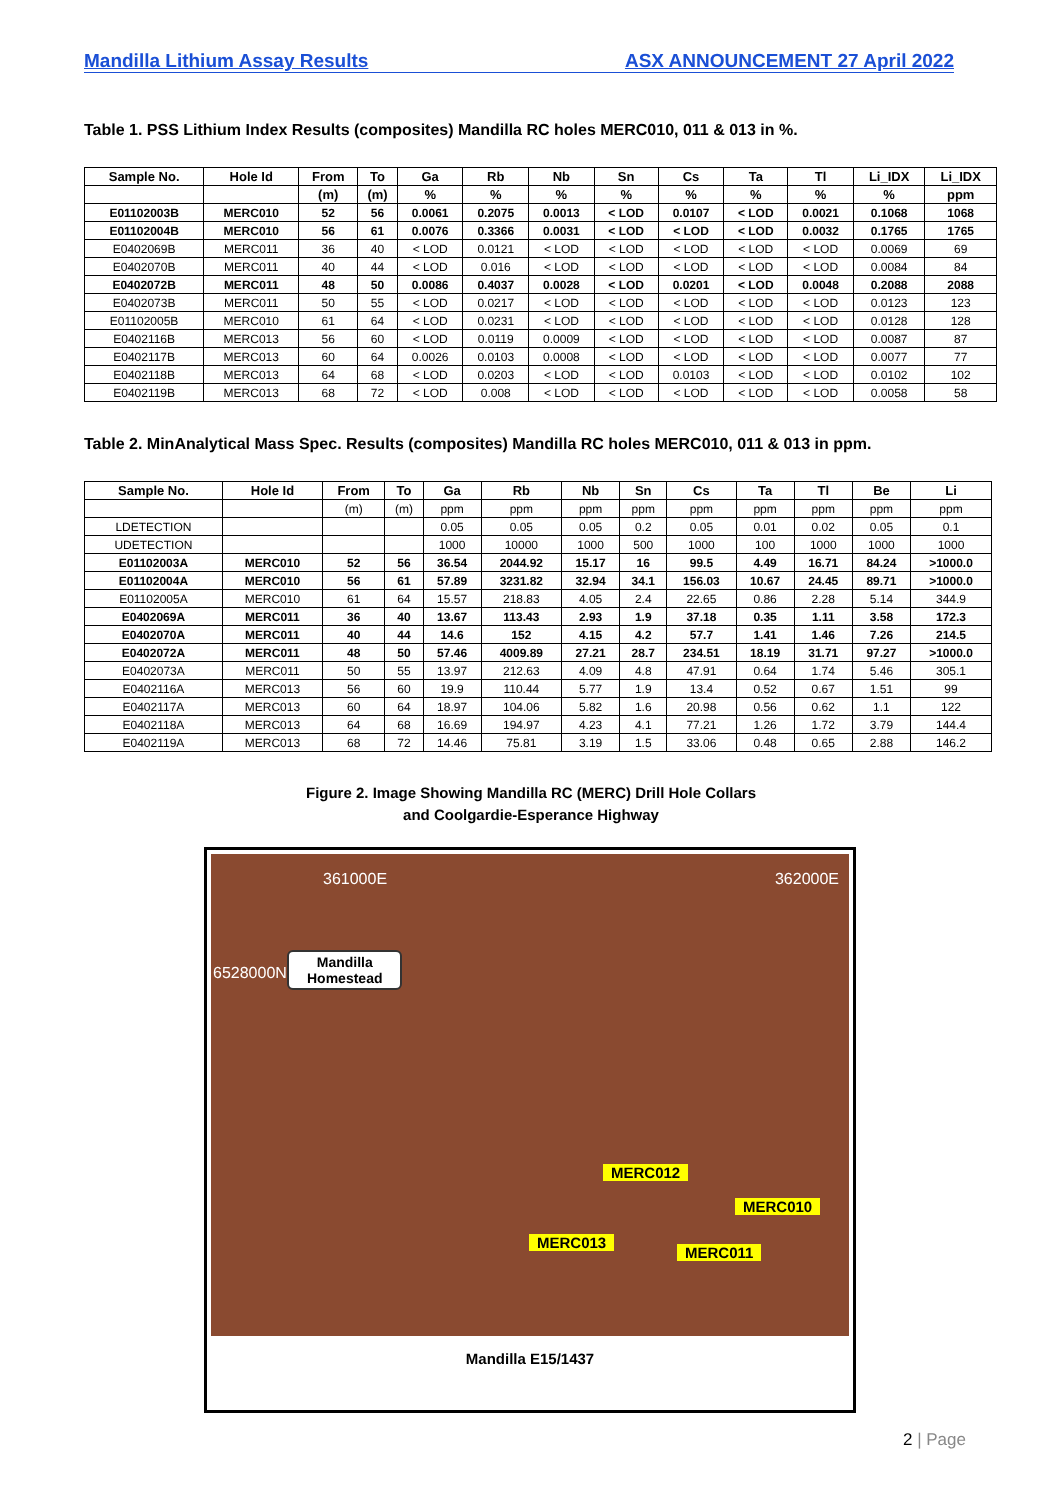Mandilla Lithium Assay Results ASX ANNOUNCEMENT 27 April 2022
Table 1. PSS Lithium Index Results (composites) Mandilla RC holes MERC010, 011 & 013 in %.
| Sample No. | Hole Id | From | To | Ga | Rb | Nb | Sn | Cs | Ta | Tl | Li_IDX | Li_IDX |
| --- | --- | --- | --- | --- | --- | --- | --- | --- | --- | --- | --- | --- |
| | | (m) | (m) | % | % | % | % | % | % | % | % | ppm |
| E01102003B | MERC010 | 52 | 56 | 0.0061 | 0.2075 | 0.0013 | < LOD | 0.0107 | < LOD | 0.0021 | 0.1068 | 1068 |
| E01102004B | MERC010 | 56 | 61 | 0.0076 | 0.3366 | 0.0031 | < LOD | < LOD | < LOD | 0.0032 | 0.1765 | 1765 |
| E0402069B | MERC011 | 36 | 40 | < LOD | 0.0121 | < LOD | < LOD | < LOD | < LOD | < LOD | 0.0069 | 69 |
| E0402070B | MERC011 | 40 | 44 | < LOD | 0.016 | < LOD | < LOD | < LOD | < LOD | < LOD | 0.0084 | 84 |
| E0402072B | MERC011 | 48 | 50 | 0.0086 | 0.4037 | 0.0028 | < LOD | 0.0201 | < LOD | 0.0048 | 0.2088 | 2088 |
| E0402073B | MERC011 | 50 | 55 | < LOD | 0.0217 | < LOD | < LOD | < LOD | < LOD | < LOD | 0.0123 | 123 |
| E01102005B | MERC010 | 61 | 64 | < LOD | 0.0231 | < LOD | < LOD | < LOD | < LOD | < LOD | 0.0128 | 128 |
| E0402116B | MERC013 | 56 | 60 | < LOD | 0.0119 | 0.0009 | < LOD | < LOD | < LOD | < LOD | 0.0087 | 87 |
| E0402117B | MERC013 | 60 | 64 | 0.0026 | 0.0103 | 0.0008 | < LOD | < LOD | < LOD | < LOD | 0.0077 | 77 |
| E0402118B | MERC013 | 64 | 68 | < LOD | 0.0203 | < LOD | < LOD | 0.0103 | < LOD | < LOD | 0.0102 | 102 |
| E0402119B | MERC013 | 68 | 72 | < LOD | 0.008 | < LOD | < LOD | < LOD | < LOD | < LOD | 0.0058 | 58 |
Table 2. MinAnalytical Mass Spec. Results (composites) Mandilla RC holes MERC010, 011 & 013 in ppm.
| Sample No. | Hole Id | From | To | Ga | Rb | Nb | Sn | Cs | Ta | Tl | Be | Li |
| --- | --- | --- | --- | --- | --- | --- | --- | --- | --- | --- | --- | --- |
| | | (m) | (m) | ppm | ppm | ppm | ppm | ppm | ppm | ppm | ppm | ppm |
| LDETECTION | | | | 0.05 | 0.05 | 0.05 | 0.2 | 0.05 | 0.01 | 0.02 | 0.05 | 0.1 |
| UDETECTION | | | | 1000 | 10000 | 1000 | 500 | 1000 | 100 | 1000 | 1000 | 1000 |
| E01102003A | MERC010 | 52 | 56 | 36.54 | 2044.92 | 15.17 | 16 | 99.5 | 4.49 | 16.71 | 84.24 | >1000.0 |
| E01102004A | MERC010 | 56 | 61 | 57.89 | 3231.82 | 32.94 | 34.1 | 156.03 | 10.67 | 24.45 | 89.71 | >1000.0 |
| E01102005A | MERC010 | 61 | 64 | 15.57 | 218.83 | 4.05 | 2.4 | 22.65 | 0.86 | 2.28 | 5.14 | 344.9 |
| E0402069A | MERC011 | 36 | 40 | 13.67 | 113.43 | 2.93 | 1.9 | 37.18 | 0.35 | 1.11 | 3.58 | 172.3 |
| E0402070A | MERC011 | 40 | 44 | 14.6 | 152 | 4.15 | 4.2 | 57.7 | 1.41 | 1.46 | 7.26 | 214.5 |
| E0402072A | MERC011 | 48 | 50 | 57.46 | 4009.89 | 27.21 | 28.7 | 234.51 | 18.19 | 31.71 | 97.27 | >1000.0 |
| E0402073A | MERC011 | 50 | 55 | 13.97 | 212.63 | 4.09 | 4.8 | 47.91 | 0.64 | 1.74 | 5.46 | 305.1 |
| E0402116A | MERC013 | 56 | 60 | 19.9 | 110.44 | 5.77 | 1.9 | 13.4 | 0.52 | 0.67 | 1.51 | 99 |
| E0402117A | MERC013 | 60 | 64 | 18.97 | 104.06 | 5.82 | 1.6 | 20.98 | 0.56 | 0.62 | 1.1 | 122 |
| E0402118A | MERC013 | 64 | 68 | 16.69 | 194.97 | 4.23 | 4.1 | 77.21 | 1.26 | 1.72 | 3.79 | 144.4 |
| E0402119A | MERC013 | 68 | 72 | 14.46 | 75.81 | 3.19 | 1.5 | 33.06 | 0.48 | 0.65 | 2.88 | 146.2 |
Figure 2. Image Showing Mandilla RC (MERC) Drill Hole Collars
and Coolgardie-Esperance Highway
361000E 362000E
6528000N
Mandilla
Homestead
MERC012
MERC010
MERC013
MERC011
Mandilla E15/1437
2 | Page